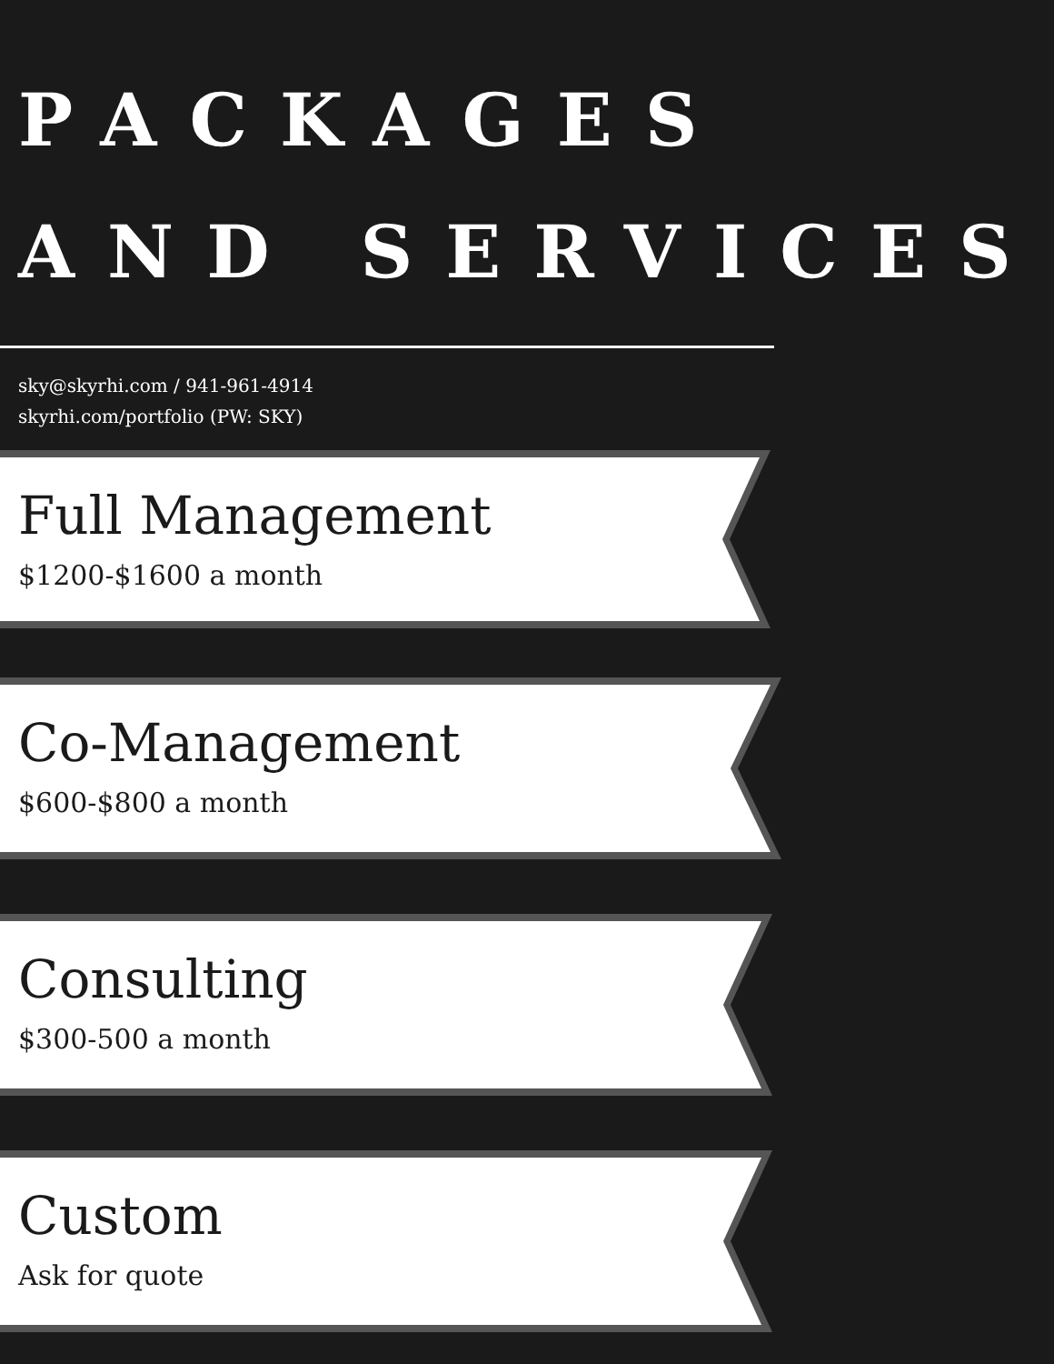PACKAGES
AND SERVICES
sky@skyrhi.com / 941-961-4914
skyrhi.com/portfolio (PW: SKY)
Full Management
$1200-$1600 a month
Co-Management
$600-$800 a month
Consulting
$300-500 a month
Custom
Ask for quote